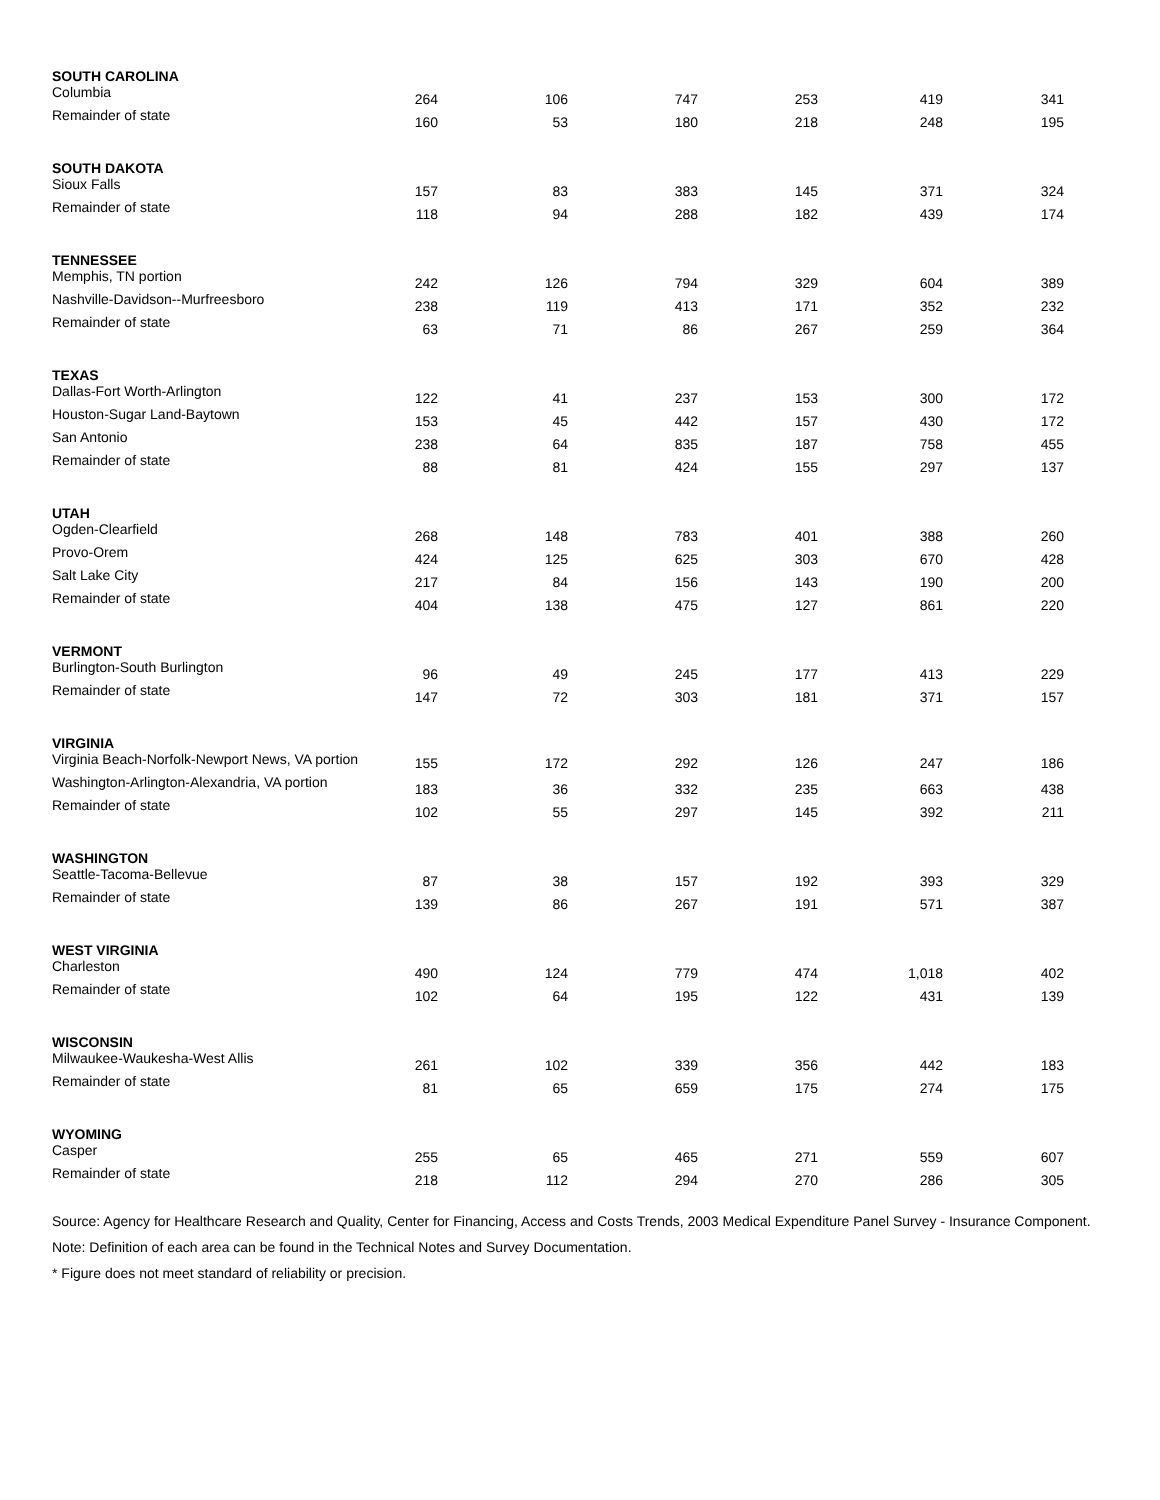| SOUTH CAROLINA | | | | | | |
| Columbia | 264 | 106 | 747 | 253 | 419 | 341 |
| Remainder of state | 160 | 53 | 180 | 218 | 248 | 195 |
| SOUTH DAKOTA | | | | | | |
| Sioux Falls | 157 | 83 | 383 | 145 | 371 | 324 |
| Remainder of state | 118 | 94 | 288 | 182 | 439 | 174 |
| TENNESSEE | | | | | | |
| Memphis, TN portion | 242 | 126 | 794 | 329 | 604 | 389 |
| Nashville-Davidson--Murfreesboro | 238 | 119 | 413 | 171 | 352 | 232 |
| Remainder of state | 63 | 71 | 86 | 267 | 259 | 364 |
| TEXAS | | | | | | |
| Dallas-Fort Worth-Arlington | 122 | 41 | 237 | 153 | 300 | 172 |
| Houston-Sugar Land-Baytown | 153 | 45 | 442 | 157 | 430 | 172 |
| San Antonio | 238 | 64 | 835 | 187 | 758 | 455 |
| Remainder of state | 88 | 81 | 424 | 155 | 297 | 137 |
| UTAH | | | | | | |
| Ogden-Clearfield | 268 | 148 | 783 | 401 | 388 | 260 |
| Provo-Orem | 424 | 125 | 625 | 303 | 670 | 428 |
| Salt Lake City | 217 | 84 | 156 | 143 | 190 | 200 |
| Remainder of state | 404 | 138 | 475 | 127 | 861 | 220 |
| VERMONT | | | | | | |
| Burlington-South Burlington | 96 | 49 | 245 | 177 | 413 | 229 |
| Remainder of state | 147 | 72 | 303 | 181 | 371 | 157 |
| VIRGINIA | | | | | | |
| Virginia Beach-Norfolk-Newport News, VA portion | 155 | 172 | 292 | 126 | 247 | 186 |
| Washington-Arlington-Alexandria, VA portion | 183 | 36 | 332 | 235 | 663 | 438 |
| Remainder of state | 102 | 55 | 297 | 145 | 392 | 211 |
| WASHINGTON | | | | | | |
| Seattle-Tacoma-Bellevue | 87 | 38 | 157 | 192 | 393 | 329 |
| Remainder of state | 139 | 86 | 267 | 191 | 571 | 387 |
| WEST VIRGINIA | | | | | | |
| Charleston | 490 | 124 | 779 | 474 | 1,018 | 402 |
| Remainder of state | 102 | 64 | 195 | 122 | 431 | 139 |
| WISCONSIN | | | | | | |
| Milwaukee-Waukesha-West Allis | 261 | 102 | 339 | 356 | 442 | 183 |
| Remainder of state | 81 | 65 | 659 | 175 | 274 | 175 |
| WYOMING | | | | | | |
| Casper | 255 | 65 | 465 | 271 | 559 | 607 |
| Remainder of state | 218 | 112 | 294 | 270 | 286 | 305 |
Source: Agency for Healthcare Research and Quality, Center for Financing, Access and Costs Trends, 2003 Medical Expenditure Panel Survey - Insurance Component.
Note: Definition of each area can be found in the Technical Notes and Survey Documentation.
* Figure does not meet standard of reliability or precision.